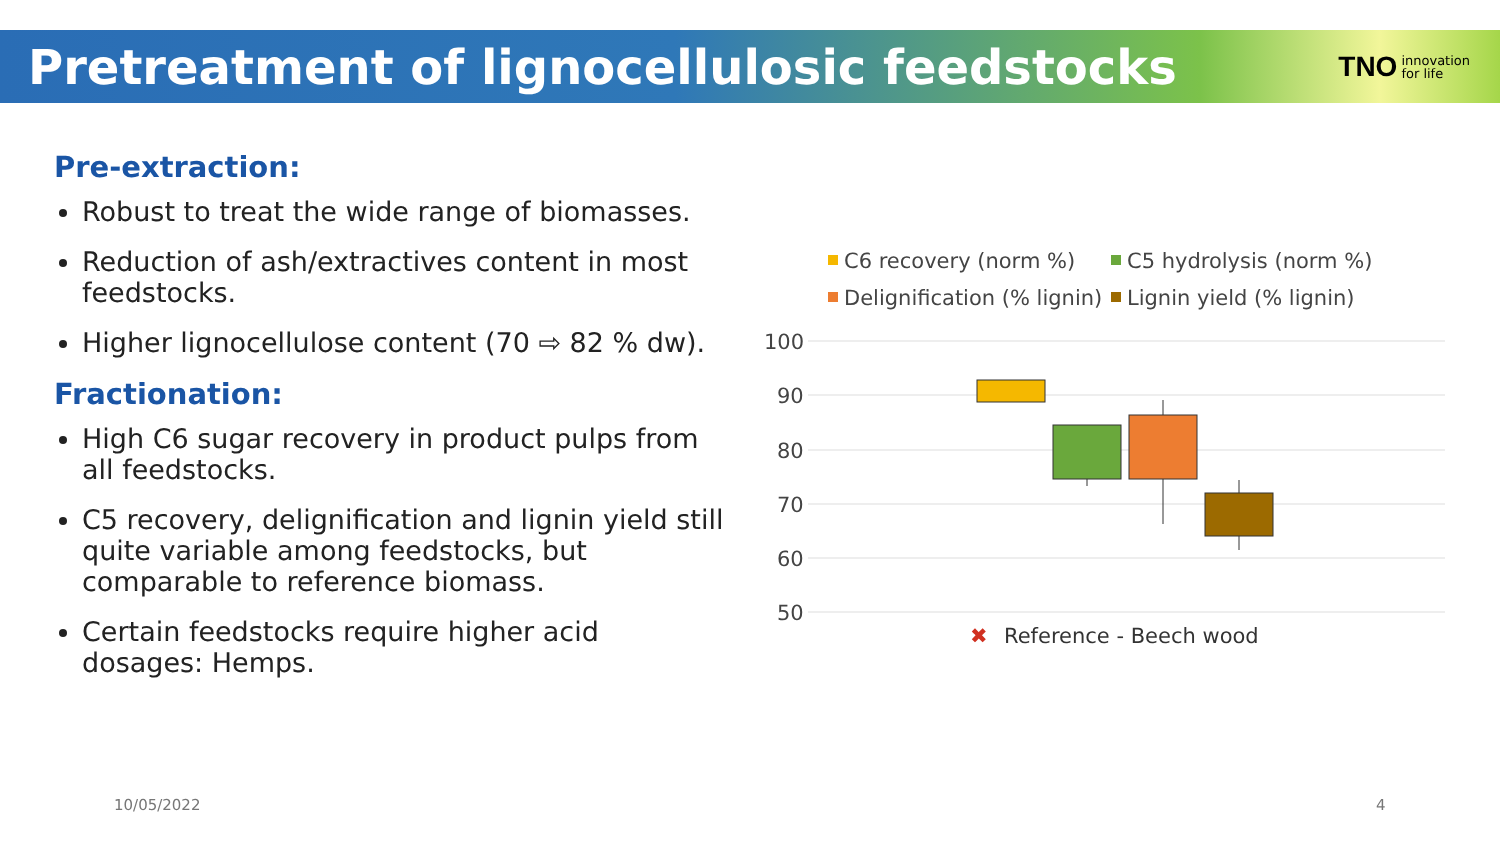Pretreatment of lignocellulosic feedstocks
TNO innovation
for life
Pre-extraction:
Robust to treat the wide range of biomasses.
Reduction of ash/extractives content in most feedstocks.
Higher lignocellulose content (70 ⇨ 82 % dw).
Fractionation:
High C6 sugar recovery in product pulps from all feedstocks.
C5 recovery, delignification and lignin yield still quite variable among feedstocks, but comparable to reference biomass.
Certain feedstocks require higher acid dosages: Hemps.
C6 recovery (norm %)
C5 hydrolysis (norm %)
Delignification (% lignin)
Lignin yield (% lignin)
100
90
80
70
60
50
✖
Reference - Beech wood
10/05/2022 4